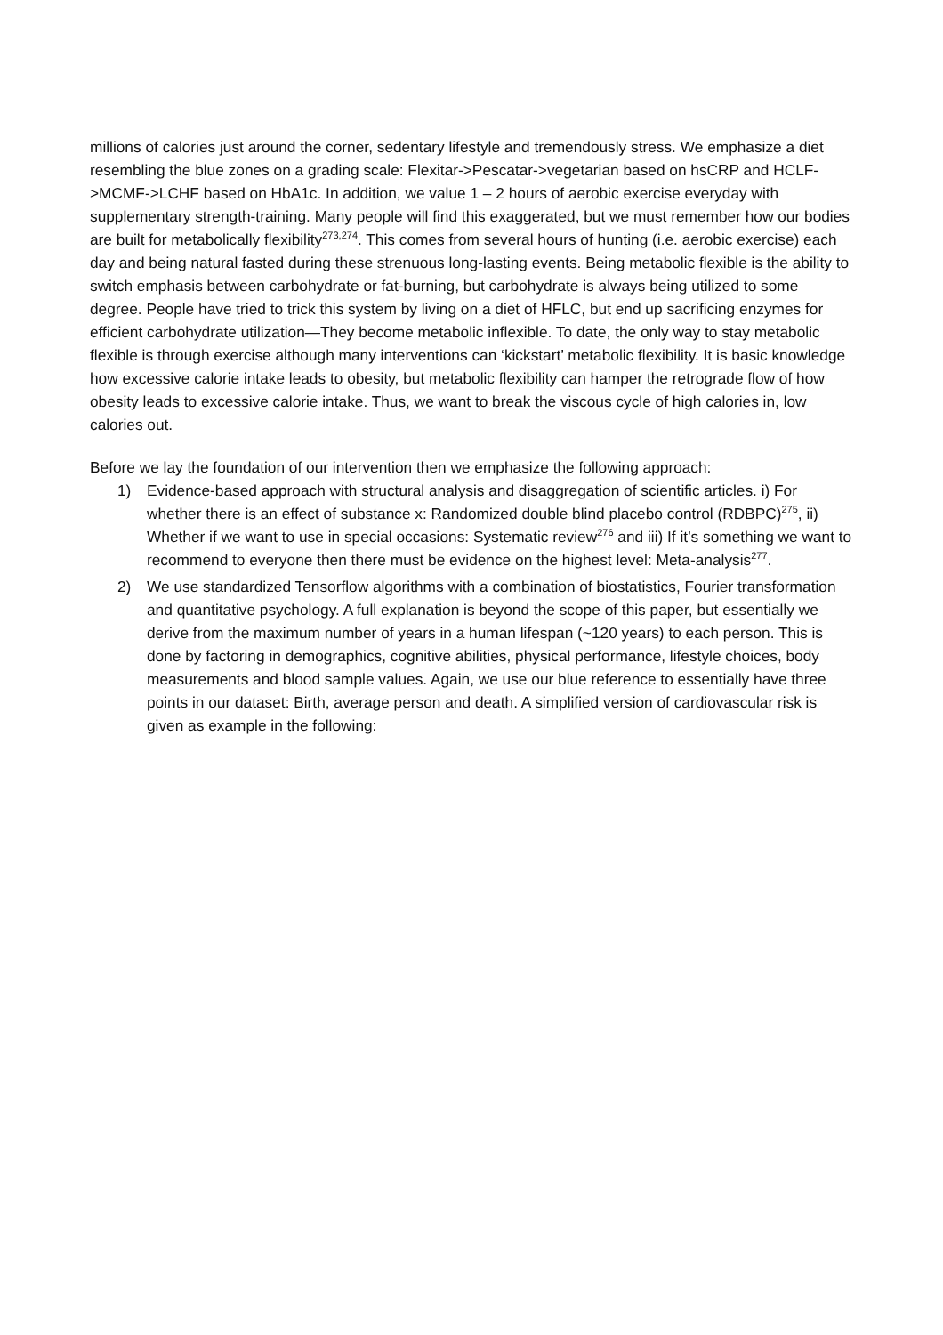millions of calories just around the corner, sedentary lifestyle and tremendously stress. We emphasize a diet resembling the blue zones on a grading scale: Flexitar->Pescatar->vegetarian based on hsCRP and HCLF->MCMF->LCHF based on HbA1c. In addition, we value 1 – 2 hours of aerobic exercise everyday with supplementary strength-training. Many people will find this exaggerated, but we must remember how our bodies are built for metabolically flexibility<sup>273,274</sup>. This comes from several hours of hunting (i.e. aerobic exercise) each day and being natural fasted during these strenuous long-lasting events. Being metabolic flexible is the ability to switch emphasis between carbohydrate or fat-burning, but carbohydrate is always being utilized to some degree. People have tried to trick this system by living on a diet of HFLC, but end up sacrificing enzymes for efficient carbohydrate utilization—They become metabolic inflexible. To date, the only way to stay metabolic flexible is through exercise although many interventions can ‘kickstart’ metabolic flexibility. It is basic knowledge how excessive calorie intake leads to obesity, but metabolic flexibility can hamper the retrograde flow of how obesity leads to excessive calorie intake. Thus, we want to break the viscous cycle of high calories in, low calories out.
Before we lay the foundation of our intervention then we emphasize the following approach:
1) Evidence-based approach with structural analysis and disaggregation of scientific articles. i) For whether there is an effect of substance x: Randomized double blind placebo control (RDBPC)<sup>275</sup>, ii) Whether if we want to use in special occasions: Systematic review<sup>276</sup> and iii) If it’s something we want to recommend to everyone then there must be evidence on the highest level: Meta-analysis<sup>277</sup>.
2) We use standardized Tensorflow algorithms with a combination of biostatistics, Fourier transformation and quantitative psychology. A full explanation is beyond the scope of this paper, but essentially we derive from the maximum number of years in a human lifespan (~120 years) to each person. This is done by factoring in demographics, cognitive abilities, physical performance, lifestyle choices, body measurements and blood sample values. Again, we use our blue reference to essentially have three points in our dataset: Birth, average person and death. A simplified version of cardiovascular risk is given as example in the following: